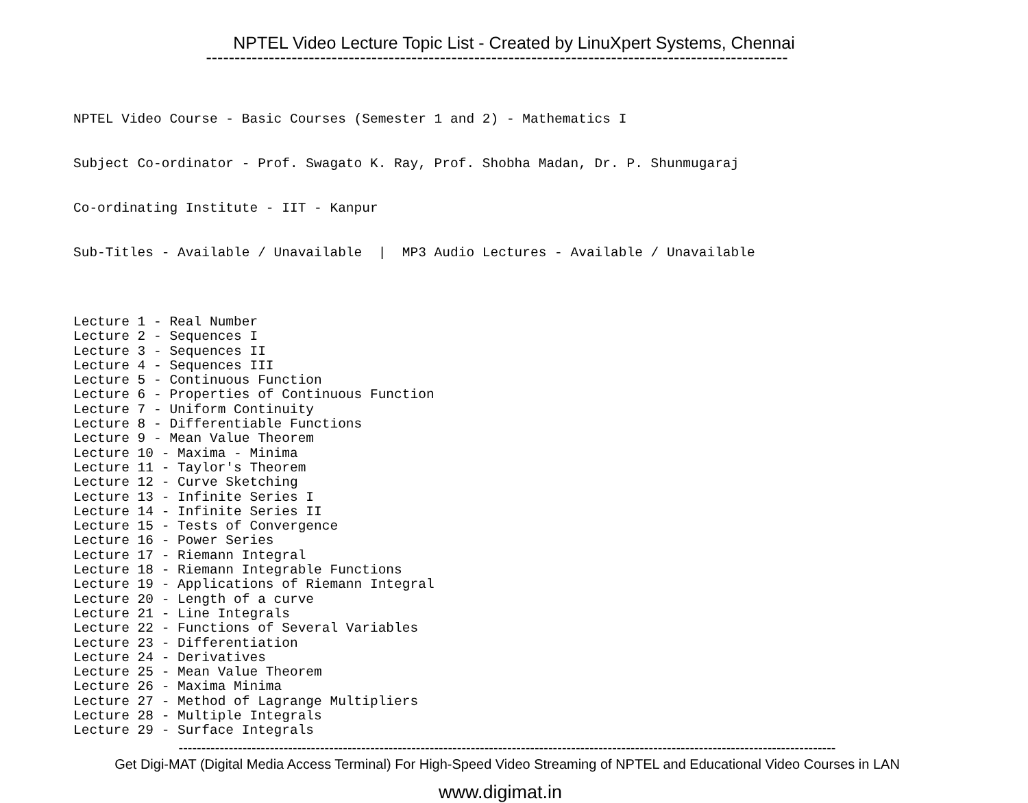NPTEL Video Lecture Topic List - Created by LinuXpert Systems, Chennai
------------------------------------------------------------------------------------------------------
NPTEL Video Course - Basic Courses (Semester 1 and 2) - Mathematics I
Subject Co-ordinator - Prof. Swagato K. Ray, Prof. Shobha Madan, Dr. P. Shunmugaraj
Co-ordinating Institute - IIT - Kanpur
Sub-Titles - Available / Unavailable | MP3 Audio Lectures - Available / Unavailable
Lecture 1 - Real Number Lecture 2 - Sequences I Lecture 3 - Sequences II Lecture 4 - Sequences III Lecture 5 - Continuous Function Lecture 6 - Properties of Continuous Function Lecture 7 - Uniform Continuity Lecture 8 - Differentiable Functions Lecture 9 - Mean Value Theorem Lecture 10 - Maxima - Minima Lecture 11 - Taylor's Theorem Lecture 12 - Curve Sketching Lecture 13 - Infinite Series I Lecture 14 - Infinite Series II Lecture 15 - Tests of Convergence Lecture 16 - Power Series Lecture 17 - Riemann Integral Lecture 18 - Riemann Integrable Functions Lecture 19 - Applications of Riemann Integral Lecture 20 - Length of a curve Lecture 21 - Line Integrals Lecture 22 - Functions of Several Variables Lecture 23 - Differentiation Lecture 24 - Derivatives Lecture 25 - Mean Value Theorem Lecture 26 - Maxima Minima Lecture 27 - Method of Lagrange Multipliers Lecture 28 - Multiple Integrals Lecture 29 - Surface Integrals
------------------------------------------------------------------------------------------------------------------------------------------------
Get Digi-MAT (Digital Media Access Terminal) For High-Speed Video Streaming of NPTEL and Educational Video Courses in LAN
www.digimat.in